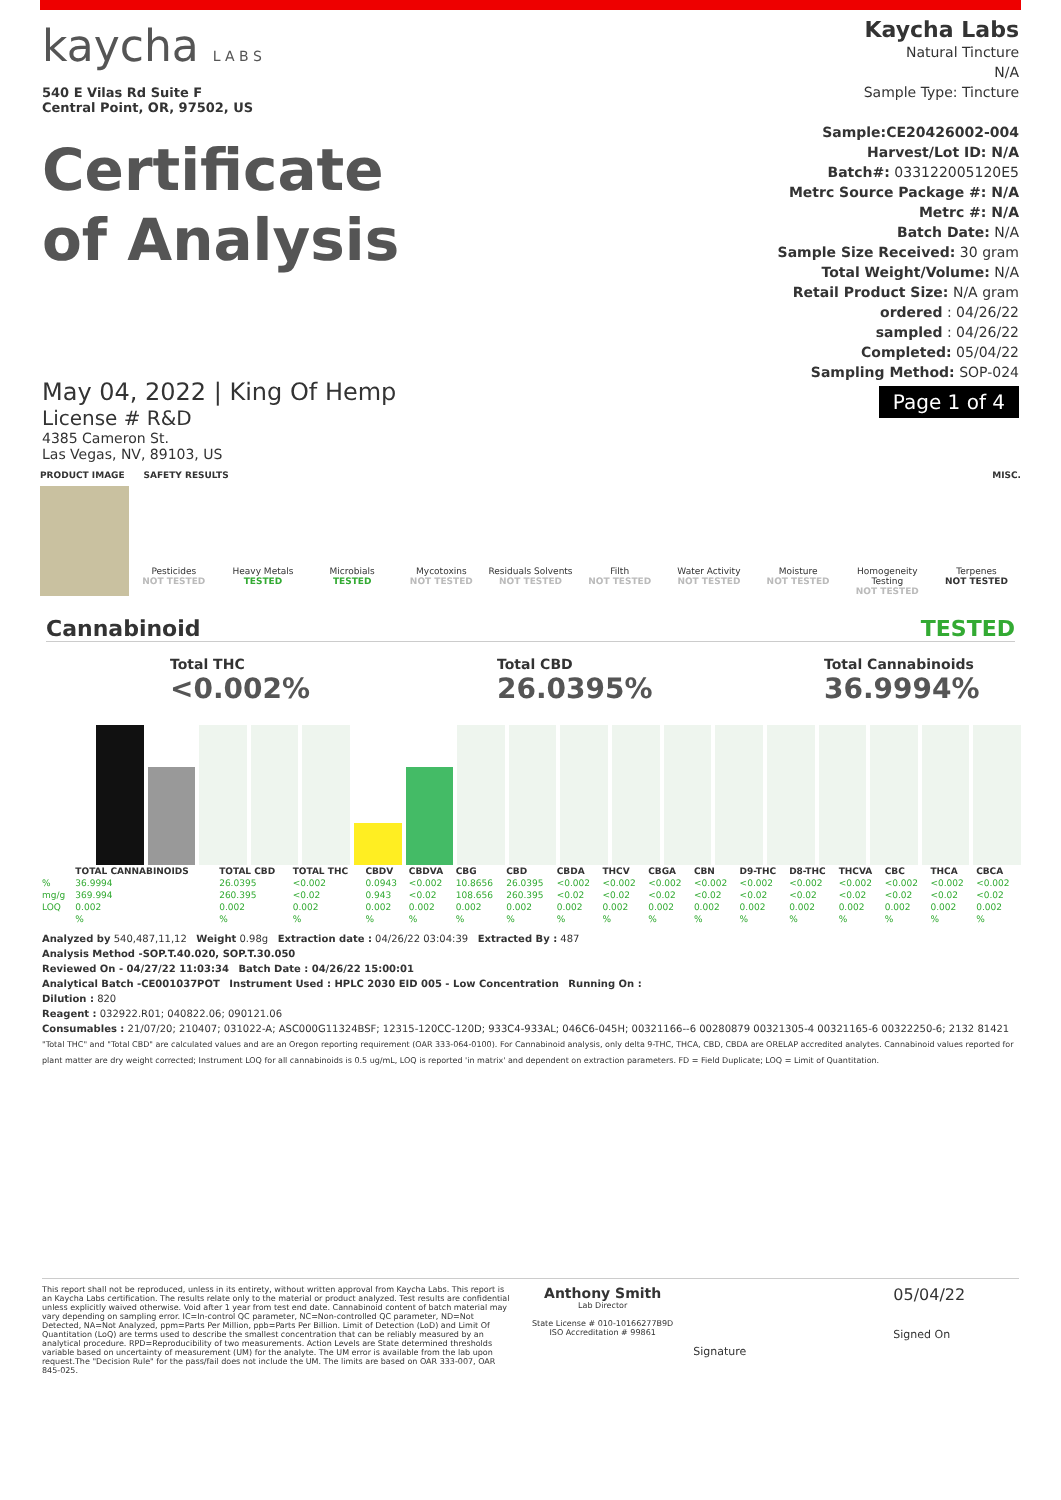kaycha L A B S
540 E Vilas Rd Suite F
Central Point, OR, 97502, US
Certificate
of Analysis
Kaycha Labs
Natural Tincture
N/A
Sample Type: Tincture
Sample:CE20426002-004
Harvest/Lot ID: N/A
Batch#: 033122005120E5
Metrc Source Package #: N/A
Metrc #: N/A
Batch Date: N/A
Sample Size Received: 30 gram
Total Weight/Volume: N/A
Retail Product Size: N/A gram
ordered : 04/26/22
sampled : 04/26/22
Completed: 05/04/22
Sampling Method: SOP-024
Page 1 of 4
May 04, 2022 | King Of Hemp
License # R&D
4385 Cameron St.
Las Vegas, NV, 89103, US
PRODUCT IMAGE SAFETY RESULTS MISC.
Pesticides
NOT TESTED
Heavy Metals
TESTED
Microbials
TESTED
Mycotoxins
NOT TESTED
Residuals Solvents
NOT TESTED
Filth
NOT TESTED
Water Activity
NOT TESTED
Moisture
NOT TESTED
Homogeneity Testing
NOT TESTED
Terpenes
NOT TESTED
Cannabinoid TESTED
Total THC
<0.002%
Total CBD
26.0395%
Total Cannabinoids
36.9994%
| | TOTAL CANNABINOIDS | TOTAL CBD | TOTAL THC | CBDV | CBDVA | CBG | CBD | CBDA | THCV | CBGA | CBN | D9-THC | D8-THC | THCVA | CBC | THCA | CBCA |
| --- | --- | --- | --- | --- | --- | --- | --- | --- | --- | --- | --- | --- | --- | --- | --- | --- | --- |
| % | 36.9994 | 26.0395 | <0.002 | 0.0943 | <0.002 | 10.8656 | 26.0395 | <0.002 | <0.002 | <0.002 | <0.002 | <0.002 | <0.002 | <0.002 | <0.002 | <0.002 | <0.002 |
| mg/g | 369.994 | 260.395 | <0.02 | 0.943 | <0.02 | 108.656 | 260.395 | <0.02 | <0.02 | <0.02 | <0.02 | <0.02 | <0.02 | <0.02 | <0.02 | <0.02 | <0.02 |
| LOQ | 0.002 | 0.002 | 0.002 | 0.002 | 0.002 | 0.002 | 0.002 | 0.002 | 0.002 | 0.002 | 0.002 | 0.002 | 0.002 | 0.002 | 0.002 | 0.002 | 0.002 |
| | % | % | % | % | % | % | % | % | % | % | % | % | % | % | % | % | % |
Analyzed by 540,487,11,12 Weight 0.98g Extraction date : 04/26/22 03:04:39 Extracted By : 487
Analysis Method -SOP.T.40.020, SOP.T.30.050
Reviewed On - 04/27/22 11:03:34 Batch Date : 04/26/22 15:00:01
Analytical Batch -CE001037POT Instrument Used : HPLC 2030 EID 005 - Low Concentration Running On :
Dilution : 820
Reagent : 032922.R01; 040822.06; 090121.06
Consumables : 21/07/20; 210407; 031022-A; ASC000G11324BSF; 12315-120CC-120D; 933C4-933AL; 046C6-045H; 00321166--6 00280879 00321305-4 00321165-6 00322250-6; 2132 81421
"Total THC" and "Total CBD" are calculated values and are an Oregon reporting requirement (OAR 333-064-0100). For Cannabinoid analysis, only delta 9-THC, THCA, CBD, CBDA are ORELAP accredited analytes. Cannabinoid values reported for plant matter are dry weight corrected; Instrument LOQ for all cannabinoids is 0.5 ug/mL, LOQ is reported 'in matrix' and dependent on extraction parameters. FD = Field Duplicate; LOQ = Limit of Quantitation.
This report shall not be reproduced, unless in its entirety, without written approval from Kaycha Labs. This report is an Kaycha Labs certification. The results relate only to the material or product analyzed. Test results are confidential unless explicitly waived otherwise. Void after 1 year from test end date. Cannabinoid content of batch material may vary depending on sampling error. IC=In-control QC parameter, NC=Non-controlled QC parameter, ND=Not Detected, NA=Not Analyzed, ppm=Parts Per Million, ppb=Parts Per Billion. Limit of Detection (LoD) and Limit Of Quantitation (LoQ) are terms used to describe the smallest concentration that can be reliably measured by an analytical procedure. RPD=Reproducibility of two measurements. Action Levels are State determined thresholds variable based on uncertainty of measurement (UM) for the analyte. The UM error is available from the lab upon request.The "Decision Rule" for the pass/fail does not include the UM. The limits are based on OAR 333-007, OAR 845-025.
Anthony Smith
Lab Director
State License # 010-10166277B9D
ISO Accreditation # 99861
Signature
05/04/22
Signed On